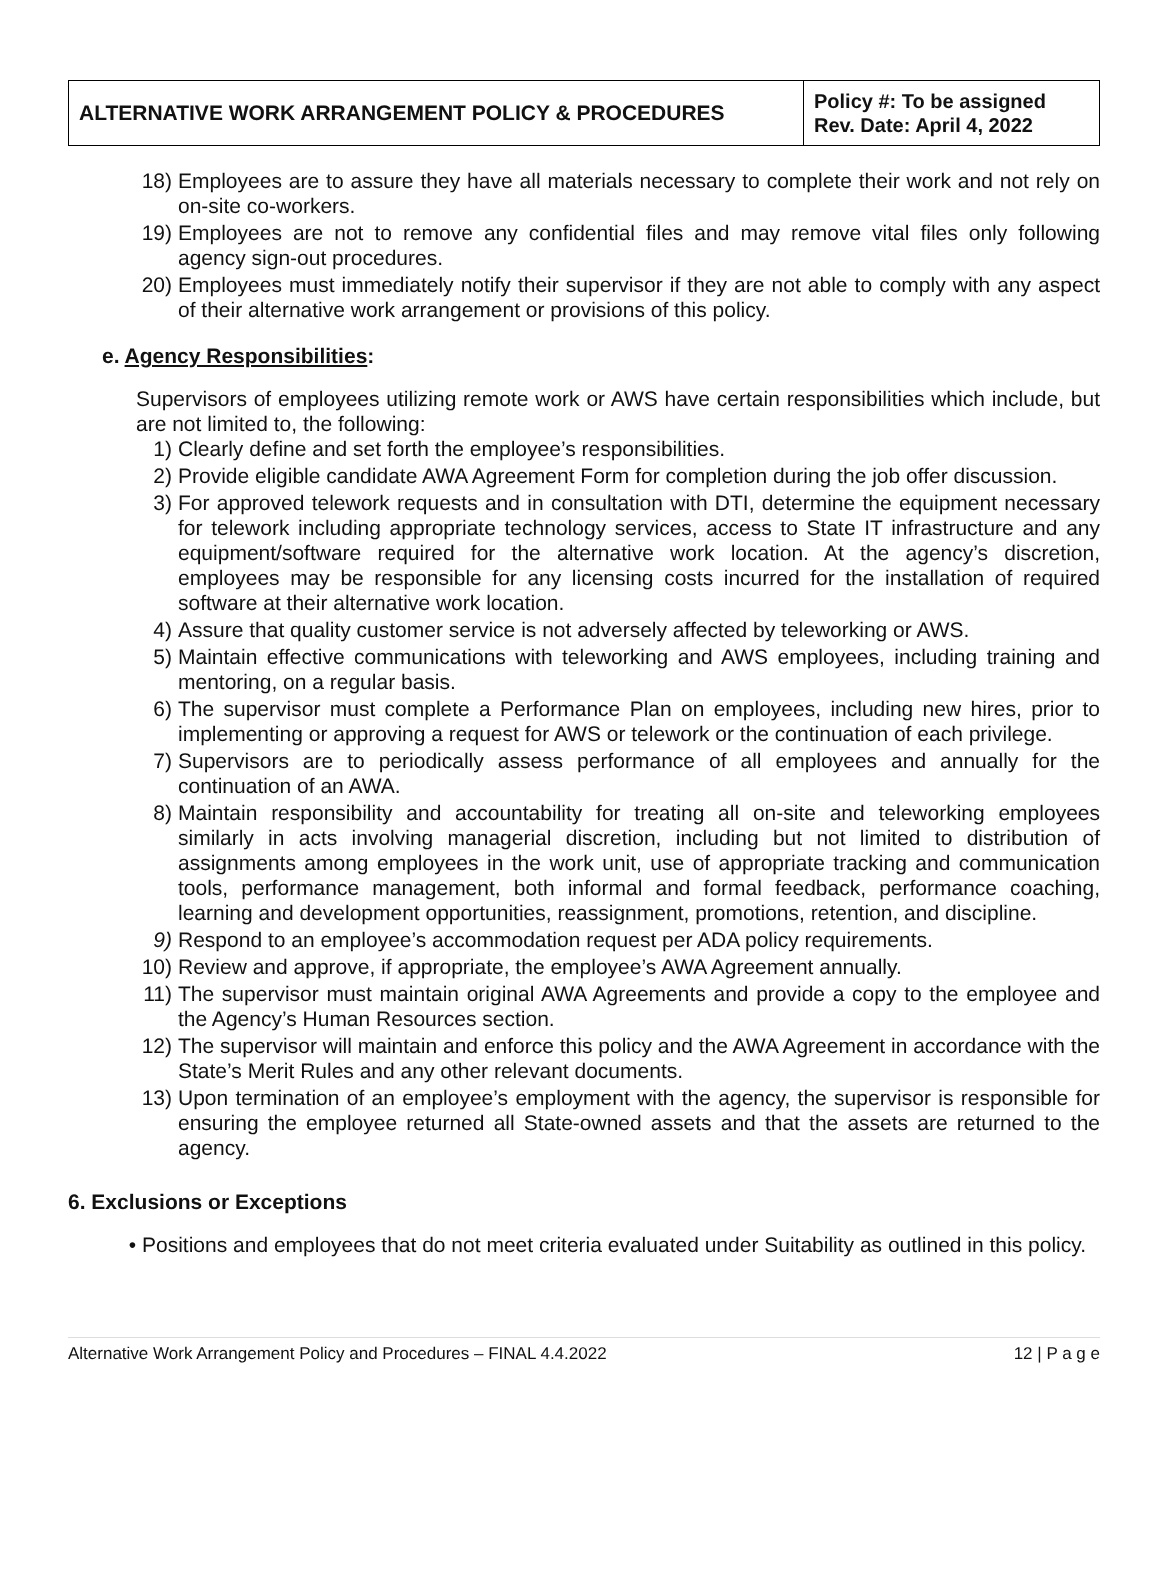| ALTERNATIVE WORK ARRANGEMENT POLICY & PROCEDURES | Policy #: To be assigned Rev. Date: April 4, 2022 |
18) Employees are to assure they have all materials necessary to complete their work and not rely on on-site co-workers.
19) Employees are not to remove any confidential files and may remove vital files only following agency sign-out procedures.
20) Employees must immediately notify their supervisor if they are not able to comply with any aspect of their alternative work arrangement or provisions of this policy.
e. Agency Responsibilities:
Supervisors of employees utilizing remote work or AWS have certain responsibilities which include, but are not limited to, the following:
1) Clearly define and set forth the employee’s responsibilities.
2) Provide eligible candidate AWA Agreement Form for completion during the job offer discussion.
3) For approved telework requests and in consultation with DTI, determine the equipment necessary for telework including appropriate technology services, access to State IT infrastructure and any equipment/software required for the alternative work location. At the agency’s discretion, employees may be responsible for any licensing costs incurred for the installation of required software at their alternative work location.
4) Assure that quality customer service is not adversely affected by teleworking or AWS.
5) Maintain effective communications with teleworking and AWS employees, including training and mentoring, on a regular basis.
6) The supervisor must complete a Performance Plan on employees, including new hires, prior to implementing or approving a request for AWS or telework or the continuation of each privilege.
7) Supervisors are to periodically assess performance of all employees and annually for the continuation of an AWA.
8) Maintain responsibility and accountability for treating all on-site and teleworking employees similarly in acts involving managerial discretion, including but not limited to distribution of assignments among employees in the work unit, use of appropriate tracking and communication tools, performance management, both informal and formal feedback, performance coaching, learning and development opportunities, reassignment, promotions, retention, and discipline.
9) Respond to an employee’s accommodation request per ADA policy requirements.
10) Review and approve, if appropriate, the employee’s AWA Agreement annually.
11) The supervisor must maintain original AWA Agreements and provide a copy to the employee and the Agency’s Human Resources section.
12) The supervisor will maintain and enforce this policy and the AWA Agreement in accordance with the State’s Merit Rules and any other relevant documents.
13) Upon termination of an employee’s employment with the agency, the supervisor is responsible for ensuring the employee returned all State-owned assets and that the assets are returned to the agency.
6. Exclusions or Exceptions
• Positions and employees that do not meet criteria evaluated under Suitability as outlined in this policy.
Alternative Work Arrangement Policy and Procedures – FINAL 4.4.2022 12 | P a g e